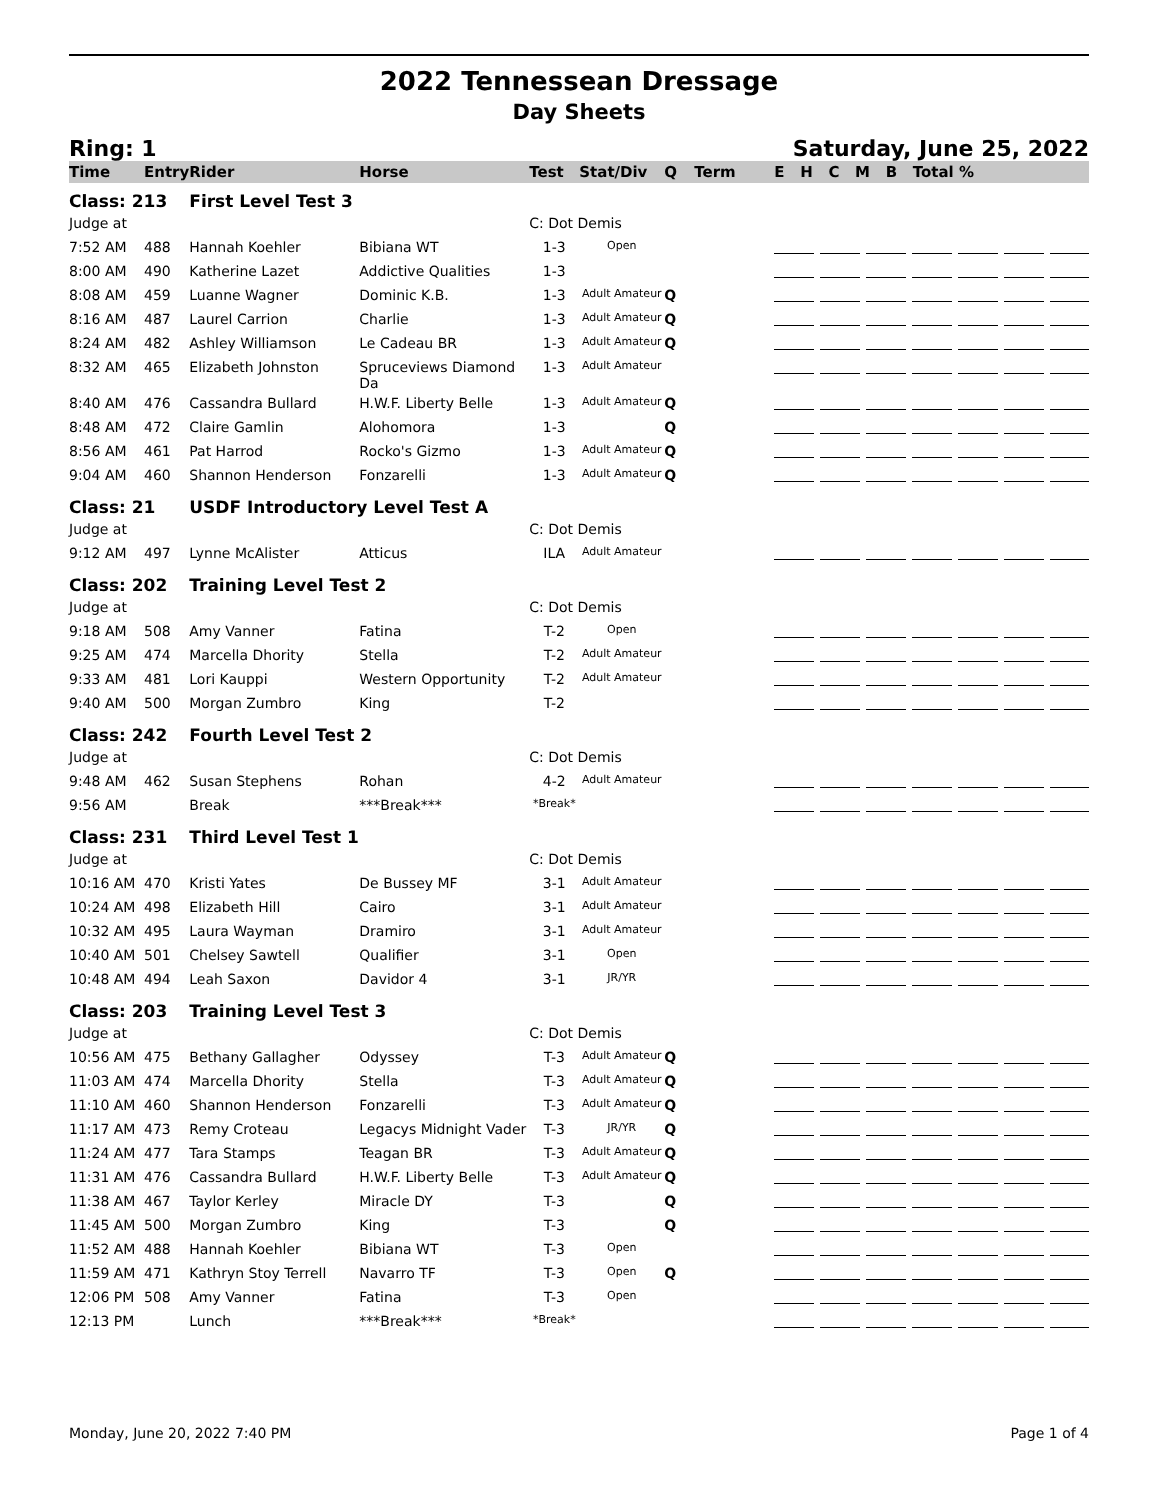2022 Tennessean Dressage
Day Sheets
Ring: 1 Saturday, June 25, 2022
| Time | Entry | Rider | Horse | Test | Stat/Div | Q | Term | E H C M B Total % |
| --- | --- | --- | --- | --- | --- | --- | --- | --- |
| Class: 213 | | First Level Test 3 | | | | | | |
| Judge at | | | | C: Dot Demis | | | | |
| 7:52 AM | 488 | Hannah Koehler | Bibiana WT | 1-3 | Open | | | |
| 8:00 AM | 490 | Katherine Lazet | Addictive Qualities | 1-3 | | | | |
| 8:08 AM | 459 | Luanne Wagner | Dominic K.B. | 1-3 | Adult Amateur | Q | | |
| 8:16 AM | 487 | Laurel Carrion | Charlie | 1-3 | Adult Amateur | Q | | |
| 8:24 AM | 482 | Ashley Williamson | Le Cadeau BR | 1-3 | Adult Amateur | Q | | |
| 8:32 AM | 465 | Elizabeth Johnston | Spruceviews Diamond Da | 1-3 | Adult Amateur | | | |
| 8:40 AM | 476 | Cassandra Bullard | H.W.F. Liberty Belle | 1-3 | Adult Amateur | Q | | |
| 8:48 AM | 472 | Claire Gamlin | Alohomora | 1-3 | | Q | | |
| 8:56 AM | 461 | Pat Harrod | Rocko's Gizmo | 1-3 | Adult Amateur | Q | | |
| 9:04 AM | 460 | Shannon Henderson | Fonzarelli | 1-3 | Adult Amateur | Q | | |
| Class: 21 | | USDF Introductory Level Test A | | | | | | |
| Judge at | | | | C: Dot Demis | | | | |
| 9:12 AM | 497 | Lynne McAlister | Atticus | ILA | Adult Amateur | | | |
| Class: 202 | | Training Level Test 2 | | | | | | |
| Judge at | | | | C: Dot Demis | | | | |
| 9:18 AM | 508 | Amy Vanner | Fatina | T-2 | Open | | | |
| 9:25 AM | 474 | Marcella Dhority | Stella | T-2 | Adult Amateur | | | |
| 9:33 AM | 481 | Lori Kauppi | Western Opportunity | T-2 | Adult Amateur | | | |
| 9:40 AM | 500 | Morgan Zumbro | King | T-2 | | | | |
| Class: 242 | | Fourth Level Test 2 | | | | | | |
| Judge at | | | | C: Dot Demis | | | | |
| 9:48 AM | 462 | Susan Stephens | Rohan | 4-2 | Adult Amateur | | | |
| 9:56 AM | | Break | ***Break*** | *Break* | | | | |
| Class: 231 | | Third Level Test 1 | | | | | | |
| Judge at | | | | C: Dot Demis | | | | |
| 10:16 AM | 470 | Kristi Yates | De Bussey MF | 3-1 | Adult Amateur | | | |
| 10:24 AM | 498 | Elizabeth Hill | Cairo | 3-1 | Adult Amateur | | | |
| 10:32 AM | 495 | Laura Wayman | Dramiro | 3-1 | Adult Amateur | | | |
| 10:40 AM | 501 | Chelsey Sawtell | Qualifier | 3-1 | Open | | | |
| 10:48 AM | 494 | Leah Saxon | Davidor 4 | 3-1 | JR/YR | | | |
| Class: 203 | | Training Level Test 3 | | | | | | |
| Judge at | | | | C: Dot Demis | | | | |
| 10:56 AM | 475 | Bethany Gallagher | Odyssey | T-3 | Adult Amateur | Q | | |
| 11:03 AM | 474 | Marcella Dhority | Stella | T-3 | Adult Amateur | Q | | |
| 11:10 AM | 460 | Shannon Henderson | Fonzarelli | T-3 | Adult Amateur | Q | | |
| 11:17 AM | 473 | Remy Croteau | Legacys Midnight Vader | T-3 | JR/YR | Q | | |
| 11:24 AM | 477 | Tara Stamps | Teagan BR | T-3 | Adult Amateur | Q | | |
| 11:31 AM | 476 | Cassandra Bullard | H.W.F. Liberty Belle | T-3 | Adult Amateur | Q | | |
| 11:38 AM | 467 | Taylor Kerley | Miracle DY | T-3 | | Q | | |
| 11:45 AM | 500 | Morgan Zumbro | King | T-3 | | Q | | |
| 11:52 AM | 488 | Hannah Koehler | Bibiana WT | T-3 | Open | | | |
| 11:59 AM | 471 | Kathryn Stoy Terrell | Navarro TF | T-3 | Open | Q | | |
| 12:06 PM | 508 | Amy Vanner | Fatina | T-3 | Open | | | |
| 12:13 PM | | Lunch | ***Break*** | *Break* | | | | |
Monday, June 20, 2022 7:40 PM Page 1 of 4